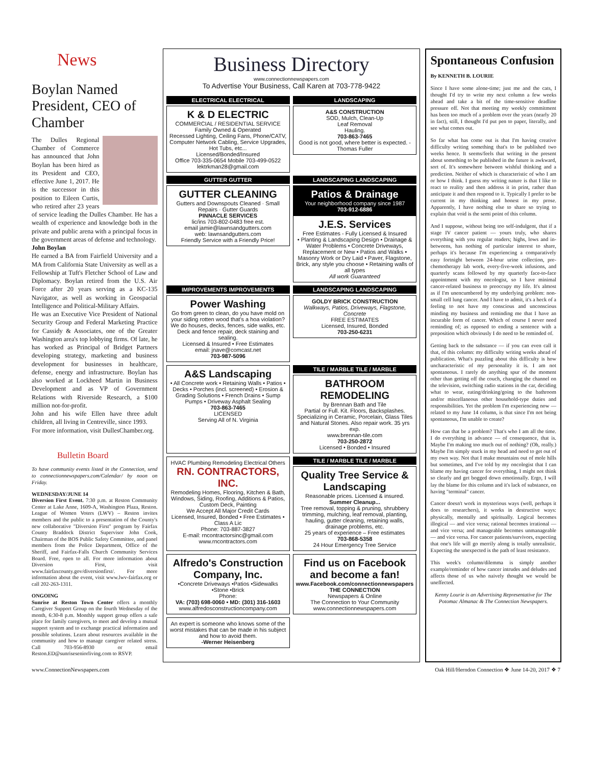News
Boylan Named President, CEO of Chamber
The Dulles Regional Chamber of Commerce has announced that John Boylan has been hired as its President and CEO, effective June 1, 2017. He is the successor in this position to Eileen Curtis, who retired after 23 years of service leading the Dulles Chamber. He has a wealth of experience and knowledge both in the private and public arena with a principal focus in the government areas of defense and technology.
John Boylan
He earned a BA from Fairfield University and a MA from California State University as well as a Fellowship at Tuft's Fletcher School of Law and Diplomacy. Boylan retired from the U.S. Air Force after 20 years serving as a KC-135 Navigator, as well as working in Geospacial Intelligence and Political-Military Affairs.
He was an Executive Vice President of National Security Group and Federal Marketing Practice for Cassidy & Associates, one of the Greater Washington area's top lobbying firms. Of late, he has worked as Principal of Bridget Partners developing strategy, marketing and business development for businesses in healthcare, defense, energy and infrastructure. Boylan has also worked at Lockheed Martin in Business Development and as VP of Government Relations with Riverside Research, a $100 million not-for-profit.
John and his wife Ellen have three adult children, all living in Centreville, since 1993.
For more information, visit DullesChamber.org.
Bulletin Board
To have community events listed in the Connection, send to connectionnewspapers.com/Calendar/ by noon on Friday.
WEDNESDAY/JUNE 14
Diversion First Event. 7:30 p.m. at Reston Community Center at Lake Anne, 1609-A, Washington Plaza, Reston. League of Women Voters (LWV) – Reston invites members and the public to a presentation of the County's new collaborative "Diversion First" program by Fairfax County Braddock District Supervisor John Cook, Chairman of the BOS Public Safety Committee, and panel members from the Police Department, Office of the Sheriff, and Fairfax-Falls Church Community Services Board. Free, open to all. For more information about Diversion First, visit www.fairfaxcounty.gov/diversionfirst/. For more information about the event, visit www.lwv-fairfax.org or call 202-263-1311.
ONGOING
Sunrise at Reston Town Center offers a monthly Caregiver Support Group on the fourth Wednesday of the month, 6:30-8 p.m. Monthly support group offers a safe place for family caregivers, to meet and develop a mutual support system and to exchange practical information and possible solutions. Learn about resources available in the community and how to manage caregiver related stress. Call 703-956-8930 or email Reston.ED@sunriseseniorliving.com to RSVP.
Business Directory
www.connectionnewspapers.com
To Advertise Your Business, Call Karen at 703-778-9422
ELECTRICAL ELECTRICAL
K & D ELECTRIC
COMMERCIAL / RESIDENTIAL SERVICE
Family Owned & Operated
Recessed Lighting, Ceiling Fans, Phone/CATV, Computer Network Cabling, Service Upgrades, Hot Tubs, etc...
Licensed/Bonded/Insured
Office 703-335-0654 Mobile 703-499-0522
lektrkman28@gmail.com
LANDSCAPING
A&S CONSTRUCTION
SOD, Mulch, Clean-Up
Leaf Removal
Hauling.
703-863-7465
Good is not good, where better is expected. -Thomas Fuller
GUTTER GUTTER
GUTTER CLEANING
Gutters and Downspouts Cleaned · Small Repairs · Gutter Guards
PINNACLE SERVICES
lic/ins 703-802-0483 free est.
email jamie@lawnsandgutters.com
web: lawnsandgutters.com
Friendly Service with a Friendly Price!
LANDSCAPING LANDSCAPING
Patios & Drainage
Your neighborhood company since 1987
703-912-6886
J.E.S. Services
Free Estimates - Fully Licensed & Insured
• Planting & Landscaping Design • Drainage & Water Problems • Concrete Driveways, Replacement or New • Patios and Walks • Masonry Work or Dry Laid • Paver, Flagstone, Brick, any style you choose • Retaining walls of all types
All work Guaranteed
IMPROVEMENTS IMPROVEMENTS
Power Washing
Go from green to clean, do you have mold on your siding rotten wood that's a hoa violation? We do houses, decks, fences, side walks, etc. Deck and fence repair, deck staining and sealing.
Licensed & Insured • Free Estimates
email: jnave@comcast.net
703-987-5096
LANDSCAPING LANDSCAPING
GOLDY BRICK CONSTRUCTION
Walkways, Patios, Driveways, Flagstone, Concrete
FREE ESTIMATES
Licensed, Insured, Bonded
703-250-6231
A&S Landscaping
• All Concrete work • Retaining Walls • Patios • Decks • Porches (incl. screened) • Erosion & Grading Solutions • French Drains • Sump Pumps • Driveway Asphalt Sealing
703-863-7465
LICENSED
Serving All of N. Virginia
TILE / MARBLE TILE / MARBLE
BATHROOM REMODELING
by Brennan Bath and Tile
Partial or Full. Kit. Floors, Backsplashes. Specializing in Ceramic, Porcelain, Glass Tiles and Natural Stones. Also repair work. 35 yrs exp.
www.brennan-tile.com
703-250-2872
Licensed • Bonded • Insured
HVAC Plumbing Remodeling Electrical Others
RN. CONTRACTORS, INC.
Remodeling Homes, Flooring, Kitchen & Bath, Windows, Siding, Roofing, Additions & Patios, Custom Deck, Painting
We Accept All Major Credit Cards
Licensed, Insured, Bonded • Free Estimates • Class A Lic
Phone: 703-887-3827
E-mail: rncontractorsinc@gmail.com
www.rncontractors.com
TILE / MARBLE TILE / MARBLE
Quality Tree Service & Landscaping
Reasonable prices. Licensed & insured.
Summer Cleanup...
Tree removal, topping & pruning, shrubbery trimming, mulching, leaf removal, planting, hauling, gutter cleaning, retaining walls, drainage problems, etc.
25 years of experience – Free estimates
703-868-5358
24 Hour Emergency Tree Service
Alfredo's Construction Company, Inc.
•Concrete Driveways •Patios •Sidewalks •Stone •Brick
Phone:
VA: (703) 698-0060 • MD: (301) 316-1603
www.alfredosconstructioncompany.com
Find us on Facebook and become a fan!
www.Facebook.com/connectionnewspapers
THE CONNECTION
Newspapers & Online
The Connection to Your Community
www.connectionnewspapers.com
An expert is someone who knows some of the worst mistakes that can be made in his subject and how to avoid them.
-Werner Heisenberg
Spontaneous Confusion
By KENNETH B. LOURIE
Since I have some alone-time; just me and the cats, I thought I'd try to write my next column a few weeks ahead and take a bit of the time-sensitive deadline pressure off. Not that meeting my weekly commitment has been too much of a problem over the years (nearly 20 in fact), still, I thought I'd put pen to paper, literally, and see what comes out.
So far what has come out is that I'm having creative difficulty writing something that's to be published two weeks hence. It seems/feels that writing in the present about something to be published in the future is awkward, sort of. It's somewhere between wishful thinking and a prediction. Neither of which is characteristic of who I am or how I think. I guess my writing nature is that I like to react to reality and then address it in print, rather than anticipate it and then respond to it. Typically I prefer to be current in my thinking and honest in my prose. Apparently, I have nothing else to share so trying to explain that void is the semi point of this column.
And I suppose, without being too self-indulgent, that if a stage IV cancer patient — yours truly, who shares everything with you regular readers; highs, lows and in-betweens, has nothing of particular interest to share, perhaps it's because I'm experiencing a comparatively easy fortnight between 24-hour urine collection, pre-chemotherapy lab work, every-five-week infusions, and quarterly scans followed by my quarterly face-to-face appointment with my oncologist, so I have minimal cancer-related business to preoccupy my life. It's almost as if I'm unencumbered by my underlying problem: non-small cell lung cancer. And I have to admit, it's a heck of a feeling to not have my conscious and unconscious minding my business and reminding me that I have an incurable form of cancer. Which of course I never need reminding of; as opposed to ending a sentence with a preposition which obviously I do need to be reminded of.
Getting back to the substance — if you can even call it that, of this column: my difficulty writing weeks ahead of publication. What's puzzling about this difficulty is how uncharacteristic of my personality it is. I am not spontaneous. I rarely do anything spur of the moment other than getting off the couch, changing the channel on the television, switching radio stations in the car, deciding what to wear, eating/drinking/going to the bathroom and/or miscellaneous other household-type duties and responsibilities. Yet the problem I'm experiencing now — related to my June 14 column, is that since I'm not being spontaneous, I'm unable to create?
How can that be a problem? That's who I am all the time. I do everything in advance — of consequence, that is. Maybe I'm making too much out of nothing? (Oh, really.) Maybe I'm simply stuck in my head and need to get out of my own way. Not that I make mountains out of mole hills but sometimes, and I've told by my oncologist that I can blame my having cancer for everything, I might not think so clearly and get bogged down emotionally. Ergo, I will lay the blame for this column and it's lack of substance, on having "terminal" cancer.
Cancer doesn't work in mysterious ways (well, perhaps it does to researchers), it works in destructive ways: physically, mentally and spiritually. Logical becomes illogical — and vice versa; rational becomes irrational — and vice versa; and manageable becomes unmanageable — and vice versa. For cancer patients/survivors, expecting that one's life will go merrily along is totally unrealistic. Expecting the unexpected is the path of least resistance.
This week's column/dilemma is simply another example/reminder of how cancer intrudes and deludes and affects those of us who naively thought we would be uneffected.
Kenny Lourie is an Advertising Representative for The Potomac Almanac & The Connection Newspapers.
www.ConnectionNewspapers.com Oak Hill/Herndon Connection ❖ June 14-20, 2017 ❖ 7